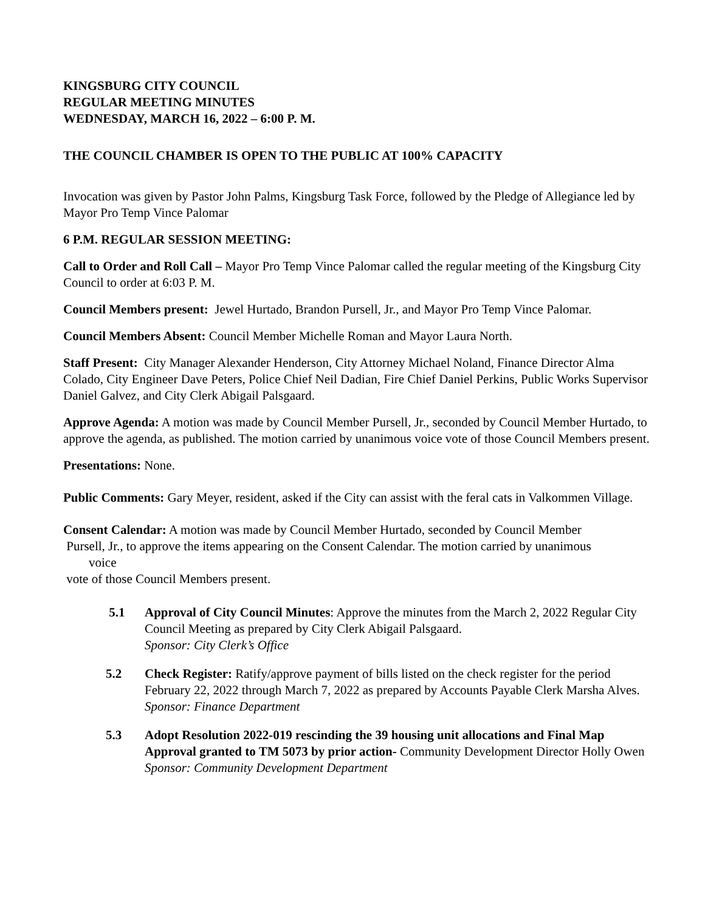KINGSBURG CITY COUNCIL
REGULAR MEETING MINUTES
WEDNESDAY, MARCH 16, 2022 – 6:00 P. M.
THE COUNCIL CHAMBER IS OPEN TO THE PUBLIC AT 100% CAPACITY
Invocation was given by Pastor John Palms, Kingsburg Task Force, followed by the Pledge of Allegiance led by Mayor Pro Temp Vince Palomar
6 P.M. REGULAR SESSION MEETING:
Call to Order and Roll Call – Mayor Pro Temp Vince Palomar called the regular meeting of the Kingsburg City Council to order at 6:03 P. M.
Council Members present: Jewel Hurtado, Brandon Pursell, Jr., and Mayor Pro Temp Vince Palomar.
Council Members Absent: Council Member Michelle Roman and Mayor Laura North.
Staff Present: City Manager Alexander Henderson, City Attorney Michael Noland, Finance Director Alma Colado, City Engineer Dave Peters, Police Chief Neil Dadian, Fire Chief Daniel Perkins, Public Works Supervisor Daniel Galvez, and City Clerk Abigail Palsgaard.
Approve Agenda: A motion was made by Council Member Pursell, Jr., seconded by Council Member Hurtado, to approve the agenda, as published. The motion carried by unanimous voice vote of those Council Members present.
Presentations: None.
Public Comments: Gary Meyer, resident, asked if the City can assist with the feral cats in Valkommen Village.
Consent Calendar: A motion was made by Council Member Hurtado, seconded by Council Member
Pursell, Jr., to approve the items appearing on the Consent Calendar. The motion carried by unanimous
voice
vote of those Council Members present.
5.1 Approval of City Council Minutes: Approve the minutes from the March 2, 2022 Regular City Council Meeting as prepared by City Clerk Abigail Palsgaard.
Sponsor: City Clerk’s Office
5.2 Check Register: Ratify/approve payment of bills listed on the check register for the period February 22, 2022 through March 7, 2022 as prepared by Accounts Payable Clerk Marsha Alves.
Sponsor: Finance Department
5.3 Adopt Resolution 2022-019 rescinding the 39 housing unit allocations and Final Map Approval granted to TM 5073 by prior action- Community Development Director Holly Owen
Sponsor: Community Development Department